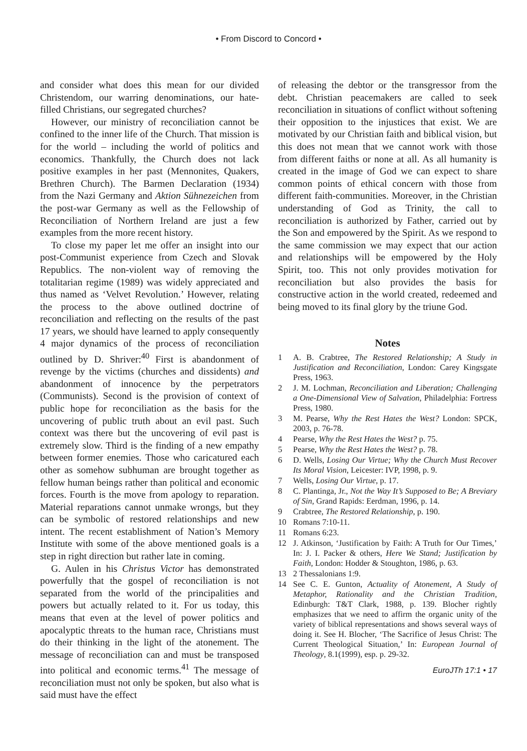• From Discord to Concord •
and consider what does this mean for our divided Christendom, our warring denominations, our hate-filled Christians, our segregated churches?
However, our ministry of reconciliation cannot be confined to the inner life of the Church. That mission is for the world – including the world of politics and economics. Thankfully, the Church does not lack positive examples in her past (Mennonites, Quakers, Brethren Church). The Barmen Declaration (1934) from the Nazi Germany and Aktion Sühnezeichen from the post-war Germany as well as the Fellowship of Reconciliation of Northern Ireland are just a few examples from the more recent history.
To close my paper let me offer an insight into our post-Communist experience from Czech and Slovak Republics. The non-violent way of removing the totalitarian regime (1989) was widely appreciated and thus named as ‘Velvet Revolution.’ However, relating the process to the above outlined doctrine of reconciliation and reflecting on the results of the past 17 years, we should have learned to apply consequently 4 major dynamics of the process of reconciliation outlined by D. Shriver:<sup>40</sup> First is abandonment of revenge by the victims (churches and dissidents) and abandonment of innocence by the perpetrators (Communists). Second is the provision of context of public hope for reconciliation as the basis for the uncovering of public truth about an evil past. Such context was there but the uncovering of evil past is extremely slow. Third is the finding of a new empathy between former enemies. Those who caricatured each other as somehow subhuman are brought together as fellow human beings rather than political and economic forces. Fourth is the move from apology to reparation. Material reparations cannot unmake wrongs, but they can be symbolic of restored relationships and new intent. The recent establishment of Nation’s Memory Institute with some of the above mentioned goals is a step in right direction but rather late in coming.
G. Aulen in his Christus Victor has demonstrated powerfully that the gospel of reconciliation is not separated from the world of the principalities and powers but actually related to it. For us today, this means that even at the level of power politics and apocalyptic threats to the human race, Christians must do their thinking in the light of the atonement. The message of reconciliation can and must be transposed into political and economic terms.<sup>41</sup> The message of reconciliation must not only be spoken, but also what is said must have the effect
of releasing the debtor or the transgressor from the debt. Christian peacemakers are called to seek reconciliation in situations of conflict without softening their opposition to the injustices that exist. We are motivated by our Christian faith and biblical vision, but this does not mean that we cannot work with those from different faiths or none at all. As all humanity is created in the image of God we can expect to share common points of ethical concern with those from different faith-communities. Moreover, in the Christian understanding of God as Trinity, the call to reconciliation is authorized by Father, carried out by the Son and empowered by the Spirit. As we respond to the same commission we may expect that our action and relationships will be empowered by the Holy Spirit, too. This not only provides motivation for reconciliation but also provides the basis for constructive action in the world created, redeemed and being moved to its final glory by the triune God.
Notes
1 A. B. Crabtree, The Restored Relationship; A Study in Justification and Reconciliation, London: Carey Kingsgate Press, 1963.
2 J. M. Lochman, Reconciliation and Liberation; Challenging a One-Dimensional View of Salvation, Philadelphia: Fortress Press, 1980.
3 M. Pearse, Why the Rest Hates the West? London: SPCK, 2003, p. 76-78.
4 Pearse, Why the Rest Hates the West? p. 75.
5 Pearse, Why the Rest Hates the West? p. 78.
6 D. Wells, Losing Our Virtue; Why the Church Must Recover Its Moral Vision, Leicester: IVP, 1998, p. 9.
7 Wells, Losing Our Virtue, p. 17.
8 C. Plantinga, Jr., Not the Way It’s Supposed to Be; A Breviary of Sin, Grand Rapids: Eerdman, 1996, p. 14.
9 Crabtree, The Restored Relationship, p. 190.
10 Romans 7:10-11.
11 Romans 6:23.
12 J. Atkinson, ‘Justification by Faith: A Truth for Our Times,’ In: J. I. Packer & others, Here We Stand; Justification by Faith, London: Hodder & Stoughton, 1986, p. 63.
13 2 Thessalonians 1:9.
14 See C. E. Gunton, Actuality of Atonement, A Study of Metaphor, Rationality and the Christian Tradition, Edinburgh: T&T Clark, 1988, p. 139. Blocher rightly emphasizes that we need to affirm the organic unity of the variety of biblical representations and shows several ways of doing it. See H. Blocher, ‘The Sacrifice of Jesus Christ: The Current Theological Situation,’ In: European Journal of Theology, 8.1(1999), esp. p. 29-32.
EuroJTh 17:1 • 17